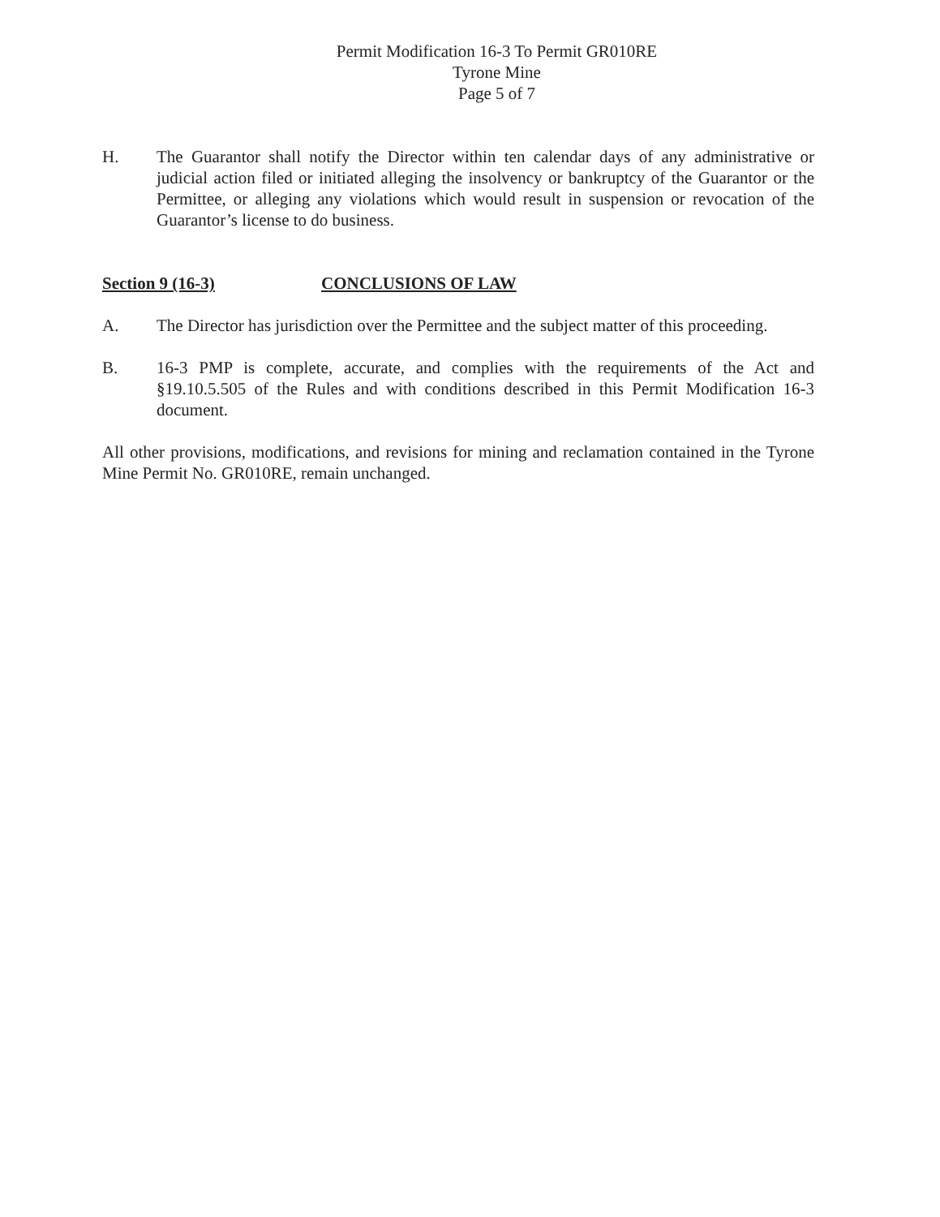Permit Modification 16-3 To Permit GR010RE
Tyrone Mine
Page 5 of 7
H. The Guarantor shall notify the Director within ten calendar days of any administrative or judicial action filed or initiated alleging the insolvency or bankruptcy of the Guarantor or the Permittee, or alleging any violations which would result in suspension or revocation of the Guarantor’s license to do business.
Section 9 (16-3) CONCLUSIONS OF LAW
A. The Director has jurisdiction over the Permittee and the subject matter of this proceeding.
B. 16-3 PMP is complete, accurate, and complies with the requirements of the Act and §19.10.5.505 of the Rules and with conditions described in this Permit Modification 16-3 document.
All other provisions, modifications, and revisions for mining and reclamation contained in the Tyrone Mine Permit No. GR010RE, remain unchanged.